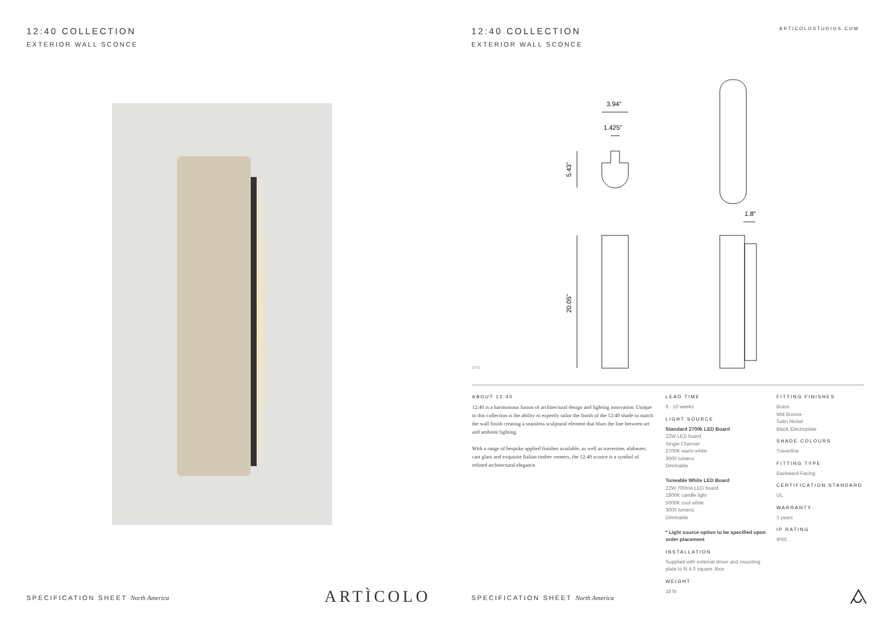12:40 COLLECTION
EXTERIOR WALL SCONCE
SPECIFICATION SHEET North America
ARTÌCOLO
12:40 COLLECTION
EXTERIOR WALL SCONCE
ARTICOLOSTUDIOS.COM
3.94”
1.425”
5.43”
20.05”
1.8”
23V1
ABOUT 12:40
12:40 is a harmonious fusion of architectural design and lighting innovation. Unique to this collection is the ability to expertly tailor the finish of the 12:40 shade to match the wall finish creating a seamless sculptural element that blurs the line between art and ambient lighting.
With a range of bespoke applied finishes available, as well as travertine, alabaster, cast glass and exquisite Italian timber veneers, the 12:40 sconce is a symbol of refined architectural elegance.
LEAD TIME
8 - 10 weeks
LIGHT SOURCE
Standard 2700k LED Board
22W LED board
Single Channel
2700K warm white
3000 lumens
Dimmable
Tuneable White LED Board
22W 700mA LED board
1800K candle light
5000K cool white
3000 lumens
Dimmable
* Light source option to be specified upon order placement
INSTALLATION
Supplied with external driver and mounting plate to fit 4.0 square Jbox
WEIGHT
18 lb
FITTING FINISHES
Brass
Mid Bronze
Satin Nickel
Black Electroplate
SHADE COLOURS
Travertine
FITTING TYPE
Backward-Facing
CERTIFICATION STANDARD
UL
WARRANTY
3 years
IP RATING
IP65
SPECIFICATION SHEET North America